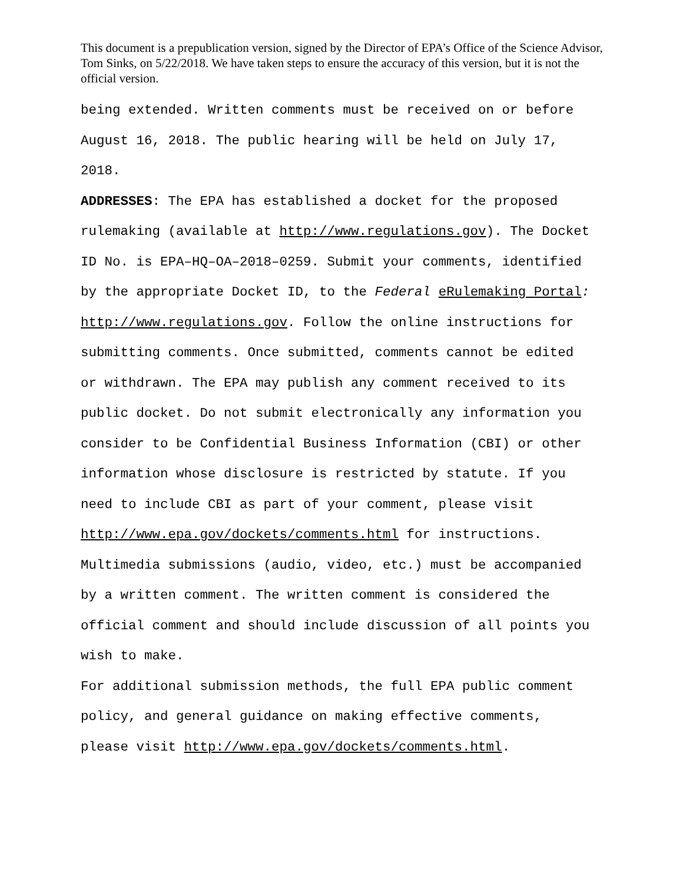This document is a prepublication version, signed by the Director of EPA’s Office of the Science Advisor, Tom Sinks, on 5/22/2018. We have taken steps to ensure the accuracy of this version, but it is not the official version.
being extended. Written comments must be received on or before
August 16, 2018. The public hearing will be held on July 17,
2018.
ADDRESSES: The EPA has established a docket for the proposed
rulemaking (available at http://www.regulations.gov). The Docket
ID No. is EPA–HQ–OA–2018–0259. Submit your comments, identified
by the appropriate Docket ID, to the Federal eRulemaking Portal:
http://www.regulations.gov. Follow the online instructions for
submitting comments. Once submitted, comments cannot be edited
or withdrawn. The EPA may publish any comment received to its
public docket. Do not submit electronically any information you
consider to be Confidential Business Information (CBI) or other
information whose disclosure is restricted by statute. If you
need to include CBI as part of your comment, please visit
http://www.epa.gov/dockets/comments.html for instructions.
Multimedia submissions (audio, video, etc.) must be accompanied
by a written comment. The written comment is considered the
official comment and should include discussion of all points you
wish to make.
For additional submission methods, the full EPA public comment
policy, and general guidance on making effective comments,
please visit http://www.epa.gov/dockets/comments.html.